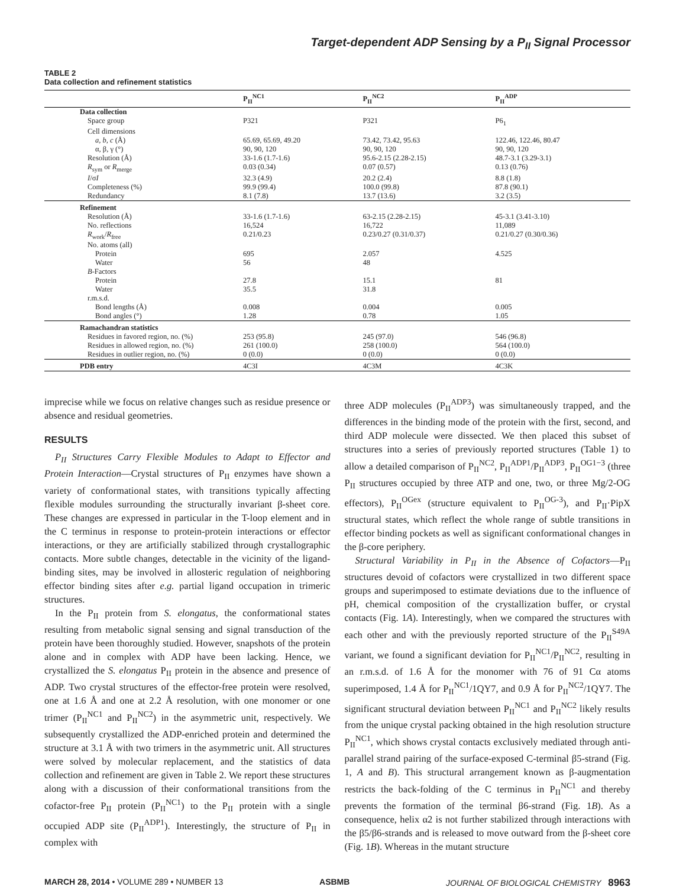Target-dependent ADP Sensing by a P<sub>II</sub> Signal Processor
TABLE 2
Data collection and refinement statistics
| | P<sub>II</sub><sup>NC1</sup> | P<sub>II</sub><sup>NC2</sup> | P<sub>II</sub><sup>ADP</sup> |
| --- | --- | --- | --- |
| Data collection | | | |
| Space group | P321 | P321 | P6<sub>1</sub> |
| Cell dimensions | | | |
| a, b, c (Å) | 65.69, 65.69, 49.20 | 73.42, 73.42, 95.63 | 122.46, 122.46, 80.47 |
| α, β, γ (°) | 90, 90, 120 | 90, 90, 120 | 90, 90, 120 |
| Resolution (Å) | 33-1.6 (1.7-1.6) | 95.6-2.15 (2.28-2.15) | 48.7-3.1 (3.29-3.1) |
| R<sub>sym</sub> or R<sub>merge</sub> | 0.03 (0.34) | 0.07 (0.57) | 0.13 (0.76) |
| I /σ I | 32.3 (4.9) | 20.2 (2.4) | 8.8 (1.8) |
| Completeness (%) | 99.9 (99.4) | 100.0 (99.8) | 87.8 (90.1) |
| Redundancy | 8.1 (7.8) | 13.7 (13.6) | 3.2 (3.5) |
| Refinement | | | |
| Resolution (Å) | 33-1.6 (1.7-1.6) | 63-2.15 (2.28-2.15) | 45-3.1 (3.41-3.10) |
| No. reflections | 16,524 | 16,722 | 11,089 |
| R<sub>work</sub>/ R<sub>free</sub> | 0.21/0.23 | 0.23/0.27 (0.31/0.37) | 0.21/0.27 (0.30/0.36) |
| No. atoms (all) | | | |
| Protein | 695 | 2.057 | 4.525 |
| Water | 56 | 48 | |
| B -Factors | | | |
| Protein | 27.8 | 15.1 | 81 |
| Water | 35.5 | 31.8 | |
| r.m.s.d. | | | |
| Bond lengths (Å) | 0.008 | 0.004 | 0.005 |
| Bond angles (°) | 1.28 | 0.78 | 1.05 |
| Ramachandran statistics | | | |
| Residues in favored region, no. (%) | 253 (95.8) | 245 (97.0) | 546 (96.8) |
| Residues in allowed region, no. (%) | 261 (100.0) | 258 (100.0) | 564 (100.0) |
| Residues in outlier region, no. (%) | 0 (0.0) | 0 (0.0) | 0 (0.0) |
| PDB entry | 4C3I | 4C3M | 4C3K |
imprecise while we focus on relative changes such as residue presence or absence and residual geometries.
RESULTS
P<sub>II</sub> Structures Carry Flexible Modules to Adapt to Effector and Protein Interaction—Crystal structures of P<sub>II</sub> enzymes have shown a variety of conformational states, with transitions typically affecting flexible modules surrounding the structurally invariant β-sheet core. These changes are expressed in particular in the T-loop element and in the C terminus in response to protein-protein interactions or effector interactions, or they are artificially stabilized through crystallographic contacts. More subtle changes, detectable in the vicinity of the ligand-binding sites, may be involved in allosteric regulation of neighboring effector binding sites after e.g. partial ligand occupation in trimeric structures.
In the P<sub>II</sub> protein from S. elongatus, the conformational states resulting from metabolic signal sensing and signal transduction of the protein have been thoroughly studied. However, snapshots of the protein alone and in complex with ADP have been lacking. Hence, we crystallized the S. elongatus P<sub>II</sub> protein in the absence and presence of ADP. Two crystal structures of the effector-free protein were resolved, one at 1.6 Å and one at 2.2 Å resolution, with one monomer or one trimer (P<sub>II</sub><sup>NC1</sup> and P<sub>II</sub><sup>NC2</sup>) in the asymmetric unit, respectively. We subsequently crystallized the ADP-enriched protein and determined the structure at 3.1 Å with two trimers in the asymmetric unit. All structures were solved by molecular replacement, and the statistics of data collection and refinement are given in Table 2. We report these structures along with a discussion of their conformational transitions from the cofactor-free P<sub>II</sub> protein (P<sub>II</sub><sup>NC1</sup>) to the P<sub>II</sub> protein with a single occupied ADP site (P<sub>II</sub><sup>ADP1</sup>). Interestingly, the structure of P<sub>II</sub> in complex with
three ADP molecules (P<sub>II</sub><sup>ADP3</sup>) was simultaneously trapped, and the differences in the binding mode of the protein with the first, second, and third ADP molecule were dissected. We then placed this subset of structures into a series of previously reported structures (Table 1) to allow a detailed comparison of P<sub>II</sub><sup>NC2</sup>, P<sub>II</sub><sup>ADP1</sup>/P<sub>II</sub><sup>ADP3</sup>, P<sub>II</sub><sup>OG1−3</sup> (three P<sub>II</sub> structures occupied by three ATP and one, two, or three Mg/2-OG effectors), P<sub>II</sub><sup>OGex</sup> (structure equivalent to P<sub>II</sub><sup>OG-3</sup>), and P<sub>II</sub>·PipX structural states, which reflect the whole range of subtle transitions in effector binding pockets as well as significant conformational changes in the β-core periphery.
Structural Variability in P<sub>II</sub> in the Absence of Cofactors—P<sub>II</sub> structures devoid of cofactors were crystallized in two different space groups and superimposed to estimate deviations due to the influence of pH, chemical composition of the crystallization buffer, or crystal contacts (Fig. 1A). Interestingly, when we compared the structures with each other and with the previously reported structure of the P<sub>II</sub><sup>S49A</sup> variant, we found a significant deviation for P<sub>II</sub><sup>NC1</sup>/P<sub>II</sub><sup>NC2</sup>, resulting in an r.m.s.d. of 1.6 Å for the monomer with 76 of 91 Cα atoms superimposed, 1.4 Å for P<sub>II</sub><sup>NC1</sup>/1QY7, and 0.9 Å for P<sub>II</sub><sup>NC2</sup>/1QY7. The significant structural deviation between P<sub>II</sub><sup>NC1</sup> and P<sub>II</sub><sup>NC2</sup> likely results from the unique crystal packing obtained in the high resolution structure P<sub>II</sub><sup>NC1</sup>, which shows crystal contacts exclusively mediated through anti-parallel strand pairing of the surface-exposed C-terminal β5-strand (Fig. 1, A and B). This structural arrangement known as β-augmentation restricts the back-folding of the C terminus in P<sub>II</sub><sup>NC1</sup> and thereby prevents the formation of the terminal β6-strand (Fig. 1B). As a consequence, helix α2 is not further stabilized through interactions with the β5/β6-strands and is released to move outward from the β-sheet core (Fig. 1B). Whereas in the mutant structure
MARCH 28, 2014 • VOLUME 289 • NUMBER 13 ASBMB JOURNAL OF BIOLOGICAL CHEMISTRY 8963